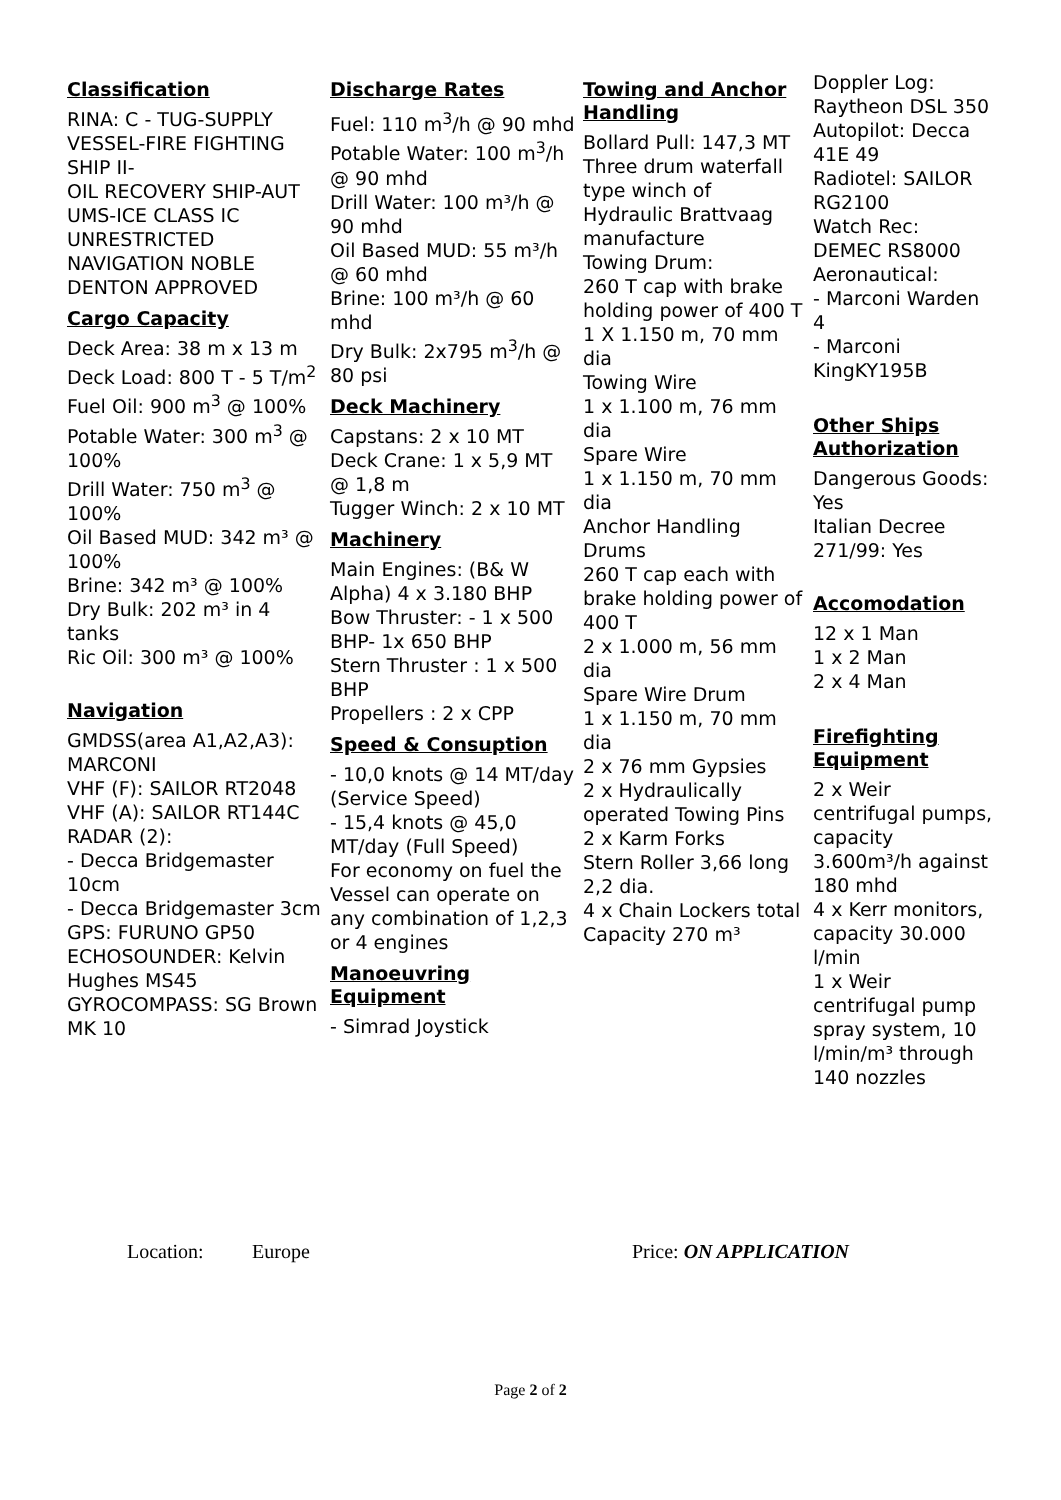Classification
RINA: C - TUG-SUPPLY VESSEL-FIRE FIGHTING SHIP II-
OIL RECOVERY SHIP-AUT UMS-ICE CLASS IC UNRESTRICTED NAVIGATION NOBLE DENTON APPROVED
Cargo Capacity
Deck Area: 38 m x 13 m
Deck Load: 800 T - 5 T/m<sup>2</sup>
Fuel Oil: 900 m<sup>3</sup> @ 100%
Potable Water: 300 m<sup>3</sup> @ 100%
Drill Water: 750 m<sup>3</sup> @ 100%
Oil Based MUD: 342 m³ @ 100%
Brine: 342 m³ @ 100%
Dry Bulk: 202 m³ in 4 tanks
Ric Oil: 300 m³ @ 100%
Navigation
GMDSS(area A1,A2,A3): MARCONI
VHF (F): SAILOR RT2048
VHF (A): SAILOR RT144C
RADAR (2):
- Decca Bridgemaster 10cm
- Decca Bridgemaster 3cm
GPS: FURUNO GP50
ECHOSOUNDER: Kelvin Hughes MS45
GYROCOMPASS: SG Brown MK 10
Discharge Rates
Fuel: 110 m<sup>3</sup>/h @ 90 mhd
Potable Water: 100 m<sup>3</sup>/h @ 90 mhd
Drill Water: 100 m³/h @ 90 mhd
Oil Based MUD: 55 m³/h @ 60 mhd
Brine: 100 m³/h @ 60 mhd
Dry Bulk: 2x795 m<sup>3</sup>/h @ 80 psi
Deck Machinery
Capstans: 2 x 10 MT
Deck Crane: 1 x 5,9 MT @ 1,8 m
Tugger Winch: 2 x 10 MT
Machinery
Main Engines: (B& W Alpha) 4 x 3.180 BHP
Bow Thruster: - 1 x 500 BHP- 1x 650 BHP
Stern Thruster : 1 x 500 BHP
Propellers : 2 x CPP
Speed & Consuption
- 10,0 knots @ 14 MT/day (Service Speed)
- 15,4 knots @ 45,0 MT/day (Full Speed)
For economy on fuel the Vessel can operate on any combination of 1,2,3 or 4 engines
Manoeuvring Equipment
- Simrad Joystick
Towing and Anchor Handling
Bollard Pull: 147,3 MT
Three drum waterfall type winch of Hydraulic Brattvaag manufacture
Towing Drum:
260 T cap with brake holding power of 400 T
1 X 1.150 m, 70 mm dia
Towing Wire
1 x 1.100 m, 76 mm dia
Spare Wire
1 x 1.150 m, 70 mm dia
Anchor Handling Drums
260 T cap each with brake holding power of 400 T
2 x 1.000 m, 56 mm dia
Spare Wire Drum
1 x 1.150 m, 70 mm dia
2 x 76 mm Gypsies
2 x Hydraulically operated Towing Pins
2 x Karm Forks
Stern Roller 3,66 long 2,2 dia.
4 x Chain Lockers total Capacity 270 m³
Doppler Log: Raytheon DSL 350
Autopilot: Decca 41E 49
Radiotel: SAILOR RG2100
Watch Rec: DEMEC RS8000
Aeronautical:
- Marconi Warden 4
- Marconi KingKY195B
Other Ships Authorization
Dangerous Goods: Yes
Italian Decree 271/99: Yes
Accomodation
12 x 1 Man
1 x 2 Man
2 x 4 Man
Firefighting Equipment
2 x Weir centrifugal pumps, capacity 3.600m³/h against 180 mhd
4 x Kerr monitors, capacity 30.000 l/min
1 x Weir centrifugal pump spray system, 10 l/min/m³ through 140 nozzles
Location: Europe Price: ON APPLICATION
Page 2 of 2